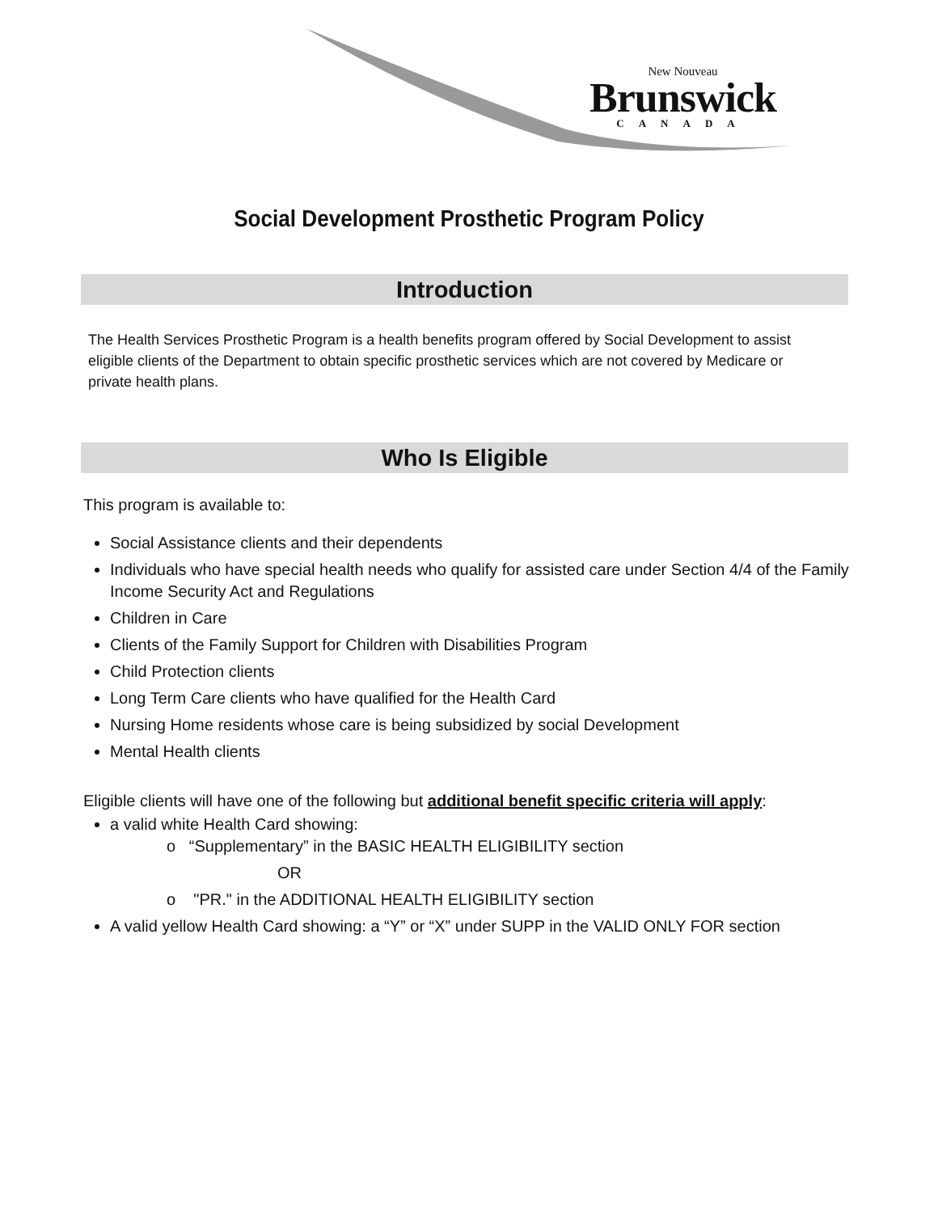New Nouveau
Brunswick
CANADA
Social Development Prosthetic Program Policy
Introduction
The Health Services Prosthetic Program is a health benefits program offered by Social Development to assist eligible clients of the Department to obtain specific prosthetic services which are not covered by Medicare or private health plans.
Who Is Eligible
This program is available to:
Social Assistance clients and their dependents
Individuals who have special health needs who qualify for assisted care under Section 4/4 of the Family Income Security Act and Regulations
Children in Care
Clients of the Family Support for Children with Disabilities Program
Child Protection clients
Long Term Care clients who have qualified for the Health Card
Nursing Home residents whose care is being subsidized by social Development
Mental Health clients
Eligible clients will have one of the following but additional benefit specific criteria will apply:
a valid white Health Card showing:
o “Supplementary” in the BASIC HEALTH ELIGIBILITY section
OR
o "PR." in the ADDITIONAL HEALTH ELIGIBILITY section
A valid yellow Health Card showing: a “Y” or “X” under SUPP in the VALID ONLY FOR section